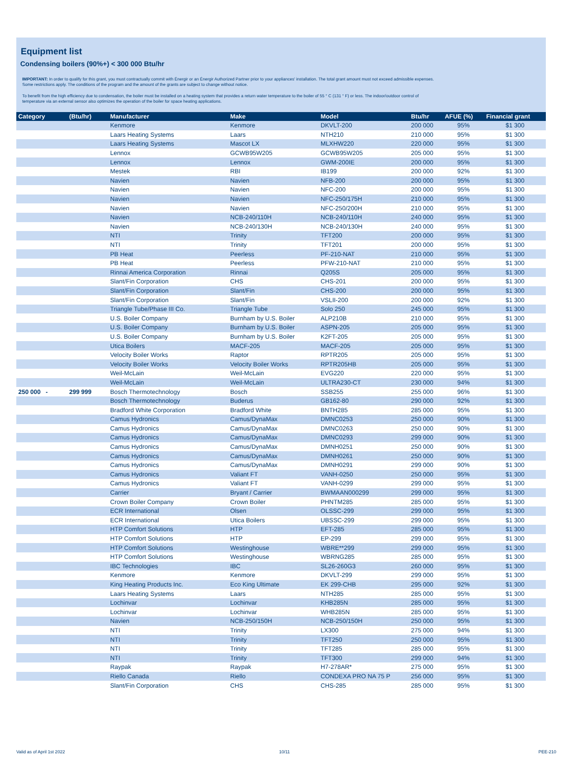Equipment list
Condensing boilers (90%+) < 300 000 Btu/hr
IMPORTANT: In order to qualify for this grant, you must contractually commit with Énergir or an Énergir Authorized Partner prior to your appliances' installation. The total grant amount must not exceed admissible expenses.
Some restrictions apply. The conditions of the program and the amount of the grants are subject to change without notice.
To benefit from the high efficiency due to condensation, the boiler must be installed on a heating system that provides a return water temperature to the boiler of 55 ° C (131 ° F) or less. The indoor/outdoor control of
temperature via an external sensor also optimizes the operation of the boiler for space heating applications.
| Category | (Btu/hr) | Manufacturer | Make | Model | Btu/hr | AFUE (%) | Financial grant |
| --- | --- | --- | --- | --- | --- | --- | --- |
| | | Kenmore | Kenmore | DKVLT-200 | 200 000 | 95% | $1 300 |
| | | Laars Heating Systems | Laars | NTH210 | 210 000 | 95% | $1 300 |
| | | Laars Heating Systems | Mascot LX | MLXHW220 | 220 000 | 95% | $1 300 |
| | | Lennox | GCWB95W205 | GCWB95W205 | 205 000 | 95% | $1 300 |
| | | Lennox | Lennox | GWM-200IE | 200 000 | 95% | $1 300 |
| | | Mestek | RBI | IB199 | 200 000 | 92% | $1 300 |
| | | Navien | Navien | NFB-200 | 200 000 | 95% | $1 300 |
| | | Navien | Navien | NFC-200 | 200 000 | 95% | $1 300 |
| | | Navien | Navien | NFC-250/175H | 210 000 | 95% | $1 300 |
| | | Navien | Navien | NFC-250/200H | 210 000 | 95% | $1 300 |
| | | Navien | NCB-240/110H | NCB-240/110H | 240 000 | 95% | $1 300 |
| | | Navien | NCB-240/130H | NCB-240/130H | 240 000 | 95% | $1 300 |
| | | NTI | Trinity | TFT200 | 200 000 | 95% | $1 300 |
| | | NTI | Trinity | TFT201 | 200 000 | 95% | $1 300 |
| | | PB Heat | Peerless | PF-210-NAT | 210 000 | 95% | $1 300 |
| | | PB Heat | Peerless | PFW-210-NAT | 210 000 | 95% | $1 300 |
| | | Rinnai America Corporation | Rinnai | Q205S | 205 000 | 95% | $1 300 |
| | | Slant/Fin Corporation | CHS | CHS-201 | 200 000 | 95% | $1 300 |
| | | Slant/Fin Corporation | Slant/Fin | CHS-200 | 200 000 | 95% | $1 300 |
| | | Slant/Fin Corporation | Slant/Fin | VSLII-200 | 200 000 | 92% | $1 300 |
| | | Triangle Tube/Phase III Co. | Triangle Tube | Solo 250 | 245 000 | 95% | $1 300 |
| | | U.S. Boiler Company | Burnham by U.S. Boiler | ALP210B | 210 000 | 95% | $1 300 |
| | | U.S. Boiler Company | Burnham by U.S. Boiler | ASPN-205 | 205 000 | 95% | $1 300 |
| | | U.S. Boiler Company | Burnham by U.S. Boiler | K2FT-205 | 205 000 | 95% | $1 300 |
| | | Utica Boilers | MACF-205 | MACF-205 | 205 000 | 95% | $1 300 |
| | | Velocity Boiler Works | Raptor | RPTR205 | 205 000 | 95% | $1 300 |
| | | Velocity Boiler Works | Velocity Boiler Works | RPTR205HB | 205 000 | 95% | $1 300 |
| | | Weil-McLain | Weil-McLain | EVG220 | 220 000 | 95% | $1 300 |
| | | Weil-McLain | Weil-McLain | ULTRA230-CT | 230 000 | 94% | $1 300 |
| 250 000 - | 299 999 | Bosch Thermotechnology | Bosch | SSB255 | 255 000 | 96% | $1 300 |
| | | Bosch Thermotechnology | Buderus | GB162-80 | 290 000 | 92% | $1 300 |
| | | Bradford White Corporation | Bradford White | BNTH285 | 285 000 | 95% | $1 300 |
| | | Camus Hydronics | Camus/DynaMax | DMNC0253 | 250 000 | 90% | $1 300 |
| | | Camus Hydronics | Camus/DynaMax | DMNC0263 | 250 000 | 90% | $1 300 |
| | | Camus Hydronics | Camus/DynaMax | DMNC0293 | 299 000 | 90% | $1 300 |
| | | Camus Hydronics | Camus/DynaMax | DMNH0251 | 250 000 | 90% | $1 300 |
| | | Camus Hydronics | Camus/DynaMax | DMNH0261 | 250 000 | 90% | $1 300 |
| | | Camus Hydronics | Camus/DynaMax | DMNH0291 | 299 000 | 90% | $1 300 |
| | | Camus Hydronics | Valiant FT | VANH-0250 | 250 000 | 95% | $1 300 |
| | | Camus Hydronics | Valiant FT | VANH-0299 | 299 000 | 95% | $1 300 |
| | | Carrier | Bryant / Carrier | BWMAAN000299 | 299 000 | 95% | $1 300 |
| | | Crown Boiler Company | Crown Boiler | PHNTM285 | 285 000 | 95% | $1 300 |
| | | ECR International | Olsen | OLSSC-299 | 299 000 | 95% | $1 300 |
| | | ECR International | Utica Boilers | UBSSC-299 | 299 000 | 95% | $1 300 |
| | | HTP Comfort Solutions | HTP | EFT-285 | 285 000 | 95% | $1 300 |
| | | HTP Comfort Solutions | HTP | EP-299 | 299 000 | 95% | $1 300 |
| | | HTP Comfort Solutions | Westinghouse | WBRE**299 | 299 000 | 95% | $1 300 |
| | | HTP Comfort Solutions | Westinghouse | WBRNG285 | 285 000 | 95% | $1 300 |
| | | IBC Technologies | IBC | SL26-260G3 | 260 000 | 95% | $1 300 |
| | | Kenmore | Kenmore | DKVLT-299 | 299 000 | 95% | $1 300 |
| | | King Heating Products Inc. | Eco King Ultimate | EK 299-CHB | 295 000 | 92% | $1 300 |
| | | Laars Heating Systems | Laars | NTH285 | 285 000 | 95% | $1 300 |
| | | Lochinvar | Lochinvar | KHB285N | 285 000 | 95% | $1 300 |
| | | Lochinvar | Lochinvar | WHB285N | 285 000 | 95% | $1 300 |
| | | Navien | NCB-250/150H | NCB-250/150H | 250 000 | 95% | $1 300 |
| | | NTI | Trinity | LX300 | 275 000 | 94% | $1 300 |
| | | NTI | Trinity | TFT250 | 250 000 | 95% | $1 300 |
| | | NTI | Trinity | TFT285 | 285 000 | 95% | $1 300 |
| | | NTI | Trinity | TFT300 | 299 000 | 94% | $1 300 |
| | | Raypak | Raypak | H7-278AR* | 275 000 | 95% | $1 300 |
| | | Riello Canada | Riello | CONDEXA PRO NA 75 P | 256 000 | 95% | $1 300 |
| | | Slant/Fin Corporation | CHS | CHS-285 | 285 000 | 95% | $1 300 |
Valid as of April 1st 2022 10/11 PEE-210